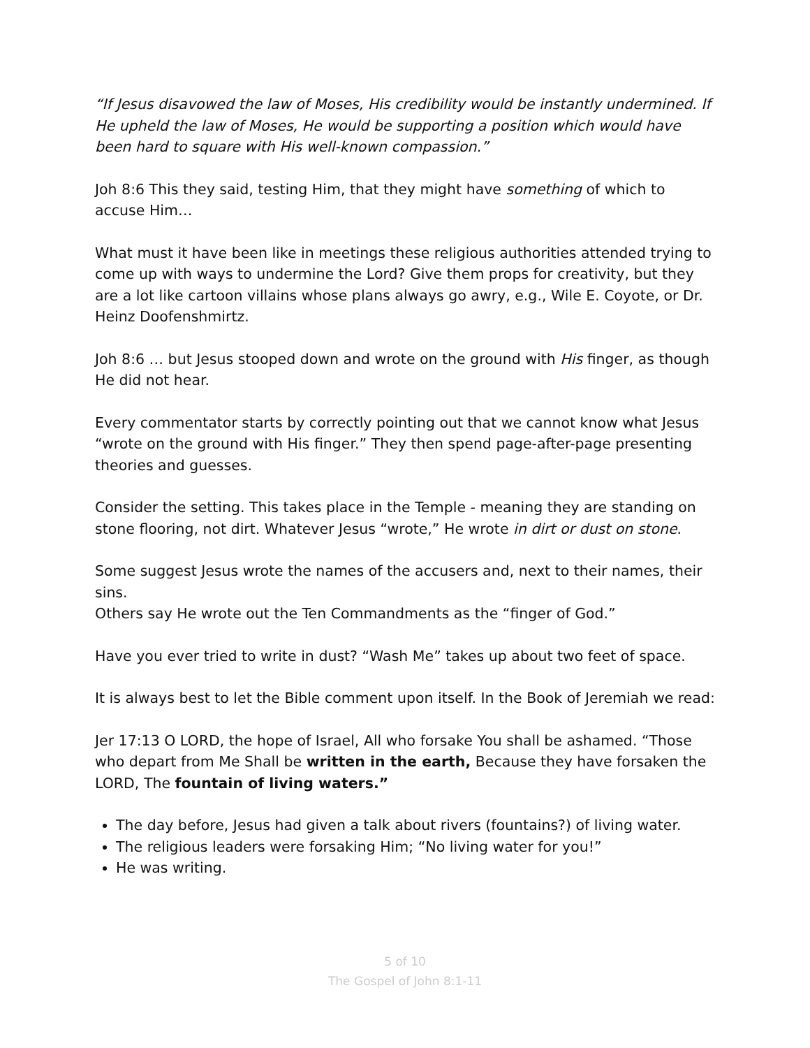“If Jesus disavowed the law of Moses, His credibility would be instantly undermined. If He upheld the law of Moses, He would be supporting a position which would have been hard to square with His well-known compassion.”
Joh 8:6 This they said, testing Him, that they might have something of which to accuse Him…
What must it have been like in meetings these religious authorities attended trying to come up with ways to undermine the Lord? Give them props for creativity, but they are a lot like cartoon villains whose plans always go awry, e.g., Wile E. Coyote, or Dr. Heinz Doofenshmirtz.
Joh 8:6 … but Jesus stooped down and wrote on the ground with His finger, as though He did not hear.
Every commentator starts by correctly pointing out that we cannot know what Jesus “wrote on the ground with His finger.” They then spend page-after-page presenting theories and guesses.
Consider the setting. This takes place in the Temple - meaning they are standing on stone flooring, not dirt. Whatever Jesus “wrote,” He wrote in dirt or dust on stone.
Some suggest Jesus wrote the names of the accusers and, next to their names, their sins.
Others say He wrote out the Ten Commandments as the “finger of God.”
Have you ever tried to write in dust? “Wash Me” takes up about two feet of space.
It is always best to let the Bible comment upon itself. In the Book of Jeremiah we read:
Jer 17:13 O LORD, the hope of Israel, All who forsake You shall be ashamed. “Those who depart from Me Shall be written in the earth, Because they have forsaken the LORD, The fountain of living waters.”
The day before, Jesus had given a talk about rivers (fountains?) of living water.
The religious leaders were forsaking Him; “No living water for you!”
He was writing.
5 of 10
The Gospel of John 8:1-11